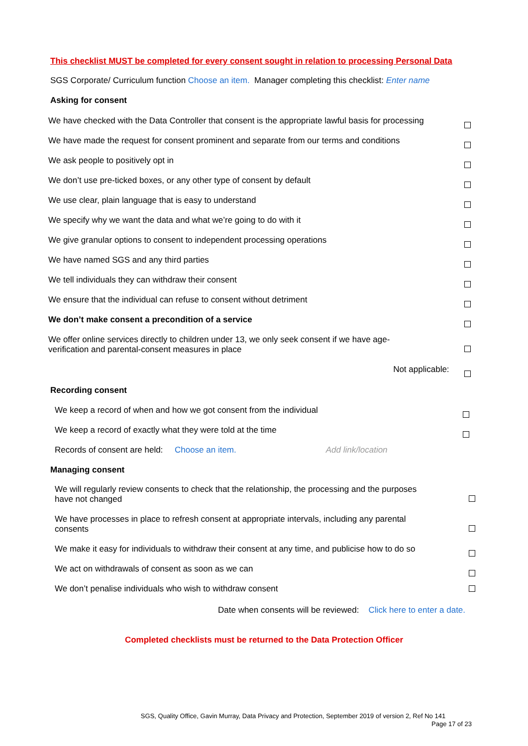This checklist MUST be completed for every consent sought in relation to processing Personal Data
SGS Corporate/ Curriculum function Choose an item. Manager completing this checklist: Enter name
Asking for consent
| We have checked with the Data Controller that consent is the appropriate lawful basis for processing | |
| We have made the request for consent prominent and separate from our terms and conditions | |
| We ask people to positively opt in | |
| We don’t use pre-ticked boxes, or any other type of consent by default | |
| We use clear, plain language that is easy to understand | |
| We specify why we want the data and what we’re going to do with it | |
| We give granular options to consent to independent processing operations | |
| We have named SGS and any third parties | |
| We tell individuals they can withdraw their consent | |
| We ensure that the individual can refuse to consent without detriment | |
| We don’t make consent a precondition of a service | |
| We offer online services directly to children under 13, we only seek consent if we have age- verification and parental-consent measures in place | |
| Not applicable: | |
Recording consent
| We keep a record of when and how we got consent from the individual | |
| We keep a record of exactly what they were told at the time | |
Records of consent are held: Choose an item. Add link/location
Managing consent
| We will regularly review consents to check that the relationship, the processing and the purposes have not changed | |
| We have processes in place to refresh consent at appropriate intervals, including any parental consents | |
| We make it easy for individuals to withdraw their consent at any time, and publicise how to do so | |
| We act on withdrawals of consent as soon as we can | |
| We don’t penalise individuals who wish to withdraw consent | |
Date when consents will be reviewed: Click here to enter a date.
Completed checklists must be returned to the Data Protection Officer
SGS, Quality Office, Gavin Murray, Data Privacy and Protection, September 2019 of version 2, Ref No 141
Page 17 of 23